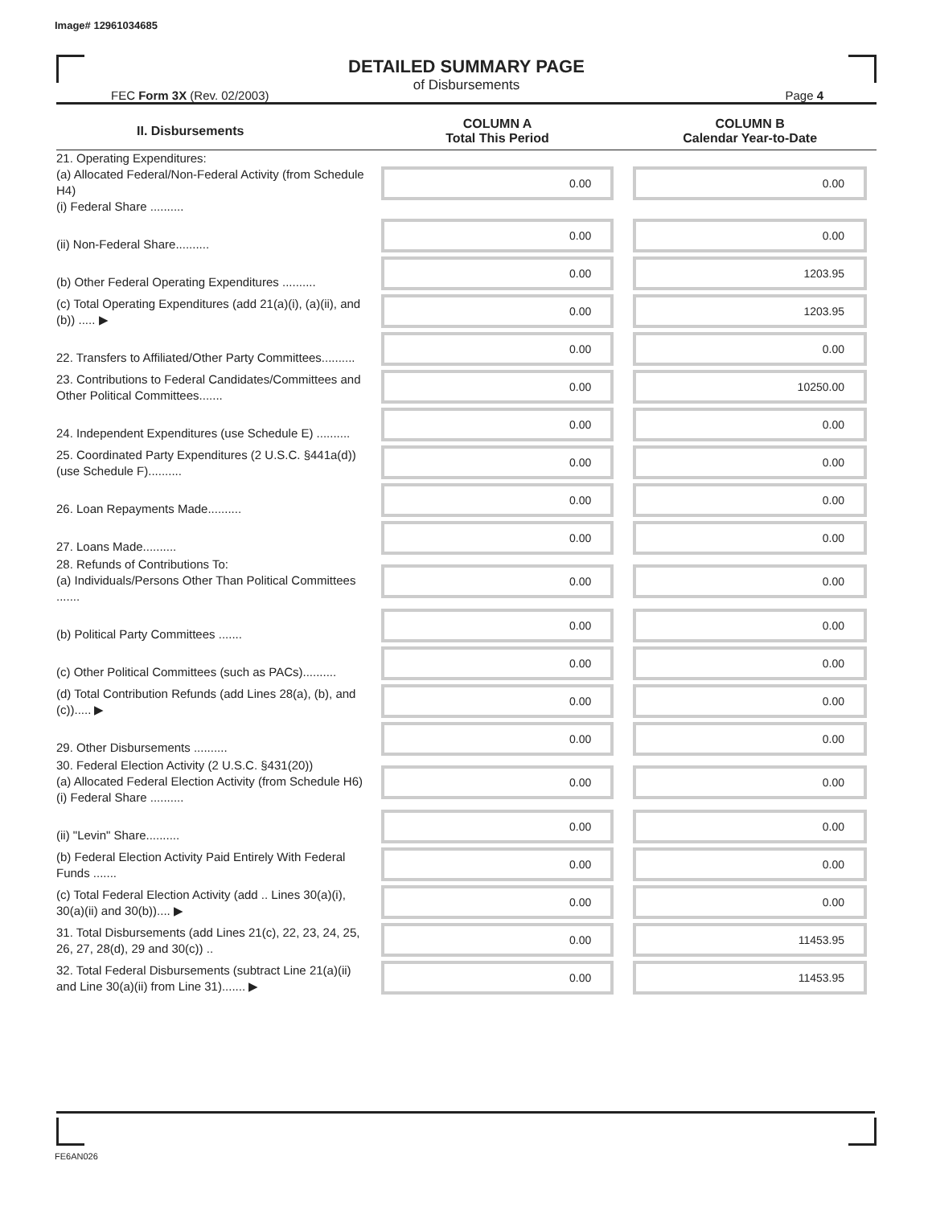Image# 12961034685
DETAILED SUMMARY PAGE
of Disbursements
FEC Form 3X (Rev. 02/2003) Page 4
| II. Disbursements | COLUMN A Total This Period | COLUMN B Calendar Year-to-Date |
| --- | --- | --- |
| 21. Operating Expenditures: (a) Allocated Federal/Non-Federal Activity (from Schedule H4) (i) Federal Share .......... | 0.00 | 0.00 |
| (ii) Non-Federal Share.......... | 0.00 | 0.00 |
| (b) Other Federal Operating Expenditures .......... | 0.00 | 1203.95 |
| (c) Total Operating Expenditures (add 21(a)(i), (a)(ii), and (b)) ..... ▶ | 0.00 | 1203.95 |
| 22. Transfers to Affiliated/Other Party Committees.......... | 0.00 | 0.00 |
| 23. Contributions to Federal Candidates/Committees and Other Political Committees....... | 0.00 | 10250.00 |
| 24. Independent Expenditures (use Schedule E) .......... | 0.00 | 0.00 |
| 25. Coordinated Party Expenditures (2 U.S.C. §441a(d)) (use Schedule F).......... | 0.00 | 0.00 |
| 26. Loan Repayments Made.......... | 0.00 | 0.00 |
| 27. Loans Made.......... | 0.00 | 0.00 |
| 28. Refunds of Contributions To: (a) Individuals/Persons Other Than Political Committees ....... | 0.00 | 0.00 |
| (b) Political Party Committees ....... | 0.00 | 0.00 |
| (c) Other Political Committees (such as PACs).......... | 0.00 | 0.00 |
| (d) Total Contribution Refunds (add Lines 28(a), (b), and (c))..... ▶ | 0.00 | 0.00 |
| 29. Other Disbursements .......... | 0.00 | 0.00 |
| 30. Federal Election Activity (2 U.S.C. §431(20)) (a) Allocated Federal Election Activity (from Schedule H6) (i) Federal Share .......... | 0.00 | 0.00 |
| (ii) "Levin" Share.......... | 0.00 | 0.00 |
| (b) Federal Election Activity Paid Entirely With Federal Funds ....... | 0.00 | 0.00 |
| (c) Total Federal Election Activity (add .. Lines 30(a)(i), 30(a)(ii) and 30(b)).... ▶ | 0.00 | 0.00 |
| 31. Total Disbursements (add Lines 21(c), 22, 23, 24, 25, 26, 27, 28(d), 29 and 30(c)) .. | 0.00 | 11453.95 |
| 32. Total Federal Disbursements (subtract Line 21(a)(ii) and Line 30(a)(ii) from Line 31)....... ▶ | 0.00 | 11453.95 |
FE6AN026